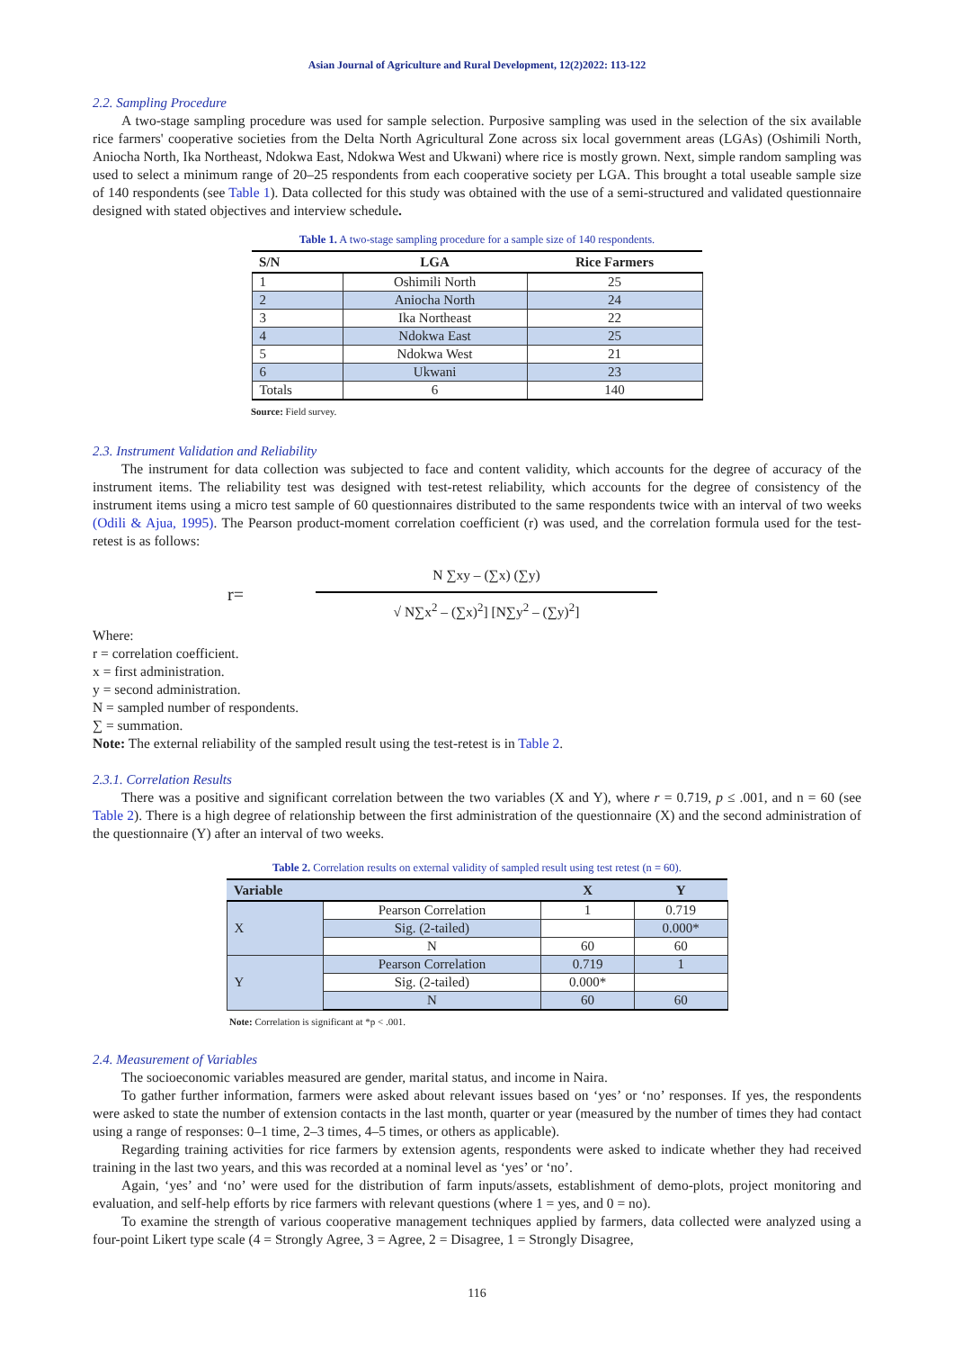Asian Journal of Agriculture and Rural Development, 12(2)2022: 113-122
2.2. Sampling Procedure
A two-stage sampling procedure was used for sample selection. Purposive sampling was used in the selection of the six available rice farmers' cooperative societies from the Delta North Agricultural Zone across six local government areas (LGAs) (Oshimili North, Aniocha North, Ika Northeast, Ndokwa East, Ndokwa West and Ukwani) where rice is mostly grown. Next, simple random sampling was used to select a minimum range of 20–25 respondents from each cooperative society per LGA. This brought a total useable sample size of 140 respondents (see Table 1). Data collected for this study was obtained with the use of a semi-structured and validated questionnaire designed with stated objectives and interview schedule.
Table 1. A two-stage sampling procedure for a sample size of 140 respondents.
| S/N | LGA | Rice Farmers |
| --- | --- | --- |
| 1 | Oshimili North | 25 |
| 2 | Aniocha North | 24 |
| 3 | Ika Northeast | 22 |
| 4 | Ndokwa East | 25 |
| 5 | Ndokwa West | 21 |
| 6 | Ukwani | 23 |
| Totals | 6 | 140 |
Source: Field survey.
2.3. Instrument Validation and Reliability
The instrument for data collection was subjected to face and content validity, which accounts for the degree of accuracy of the instrument items. The reliability test was designed with test-retest reliability, which accounts for the degree of consistency of the instrument items using a micro test sample of 60 questionnaires distributed to the same respondents twice with an interval of two weeks (Odili & Ajua, 1995). The Pearson product-moment correlation coefficient (r) was used, and the correlation formula used for the test-retest is as follows:
r=
N ∑xy – (∑x) (∑y)
√ N∑x<sup>2</sup> – (∑x)<sup>2</sup>] [N∑y<sup>2</sup> – (∑y)<sup>2</sup>]
Where:
r = correlation coefficient.
x = first administration.
y = second administration.
N = sampled number of respondents.
∑ = summation.
Note: The external reliability of the sampled result using the test-retest is in Table 2.
2.3.1. Correlation Results
There was a positive and significant correlation between the two variables (X and Y), where r = 0.719, p ≤ .001, and n = 60 (see Table 2). There is a high degree of relationship between the first administration of the questionnaire (X) and the second administration of the questionnaire (Y) after an interval of two weeks.
Table 2. Correlation results on external validity of sampled result using test retest (n = 60).
| Variable | | X | Y |
| --- | --- | --- | --- |
| X | Pearson Correlation | 1 | 0.719 |
| | Sig. (2-tailed) | | 0.000* |
| | N | 60 | 60 |
| Y | Pearson Correlation | 0.719 | 1 |
| | Sig. (2-tailed) | 0.000* | |
| | N | 60 | 60 |
Note: Correlation is significant at *p < .001.
2.4. Measurement of Variables
The socioeconomic variables measured are gender, marital status, and income in Naira.
To gather further information, farmers were asked about relevant issues based on ‘yes’ or ‘no’ responses. If yes, the respondents were asked to state the number of extension contacts in the last month, quarter or year (measured by the number of times they had contact using a range of responses: 0–1 time, 2–3 times, 4–5 times, or others as applicable).
Regarding training activities for rice farmers by extension agents, respondents were asked to indicate whether they had received training in the last two years, and this was recorded at a nominal level as ‘yes’ or ‘no’.
Again, ‘yes’ and ‘no’ were used for the distribution of farm inputs/assets, establishment of demo-plots, project monitoring and evaluation, and self-help efforts by rice farmers with relevant questions (where 1 = yes, and 0 = no).
To examine the strength of various cooperative management techniques applied by farmers, data collected were analyzed using a four-point Likert type scale (4 = Strongly Agree, 3 = Agree, 2 = Disagree, 1 = Strongly Disagree,
116